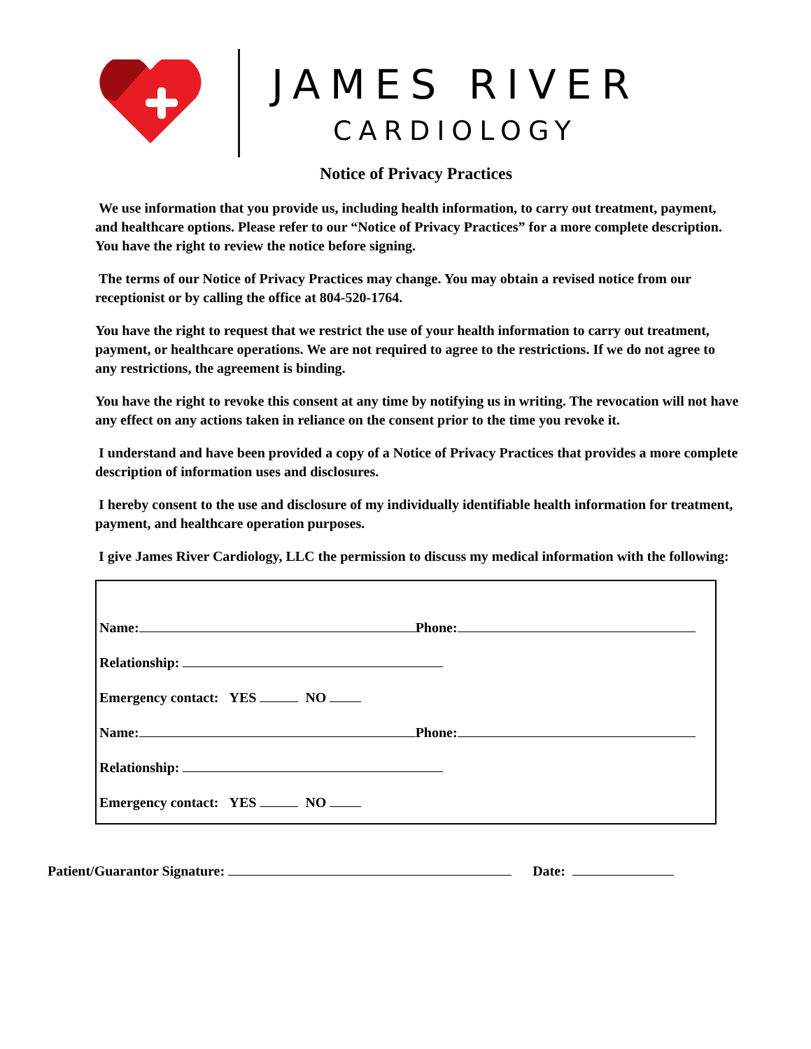JAMES RIVER
CARDIOLOGY
Notice of Privacy Practices
We use information that you provide us, including health information, to carry out treatment, payment, and healthcare options. Please refer to our “Notice of Privacy Practices” for a more complete description. You have the right to review the notice before signing.
The terms of our Notice of Privacy Practices may change. You may obtain a revised notice from our receptionist or by calling the office at 804-520-1764.
You have the right to request that we restrict the use of your health information to carry out treatment, payment, or healthcare operations. We are not required to agree to the restrictions. If we do not agree to any restrictions, the agreement is binding.
You have the right to revoke this consent at any time by notifying us in writing. The revocation will not have any effect on any actions taken in reliance on the consent prior to the time you revoke it.
I understand and have been provided a copy of a Notice of Privacy Practices that provides a more complete description of information uses and disclosures.
I hereby consent to the use and disclosure of my individually identifiable health information for treatment, payment, and healthcare operation purposes.
I give James River Cardiology, LLC the permission to discuss my medical information with the following:
Name: Phone:
Relationship:
Emergency contact: YES NO
Name: Phone:
Relationship:
Emergency contact: YES NO
Patient/Guarantor Signature: Date: